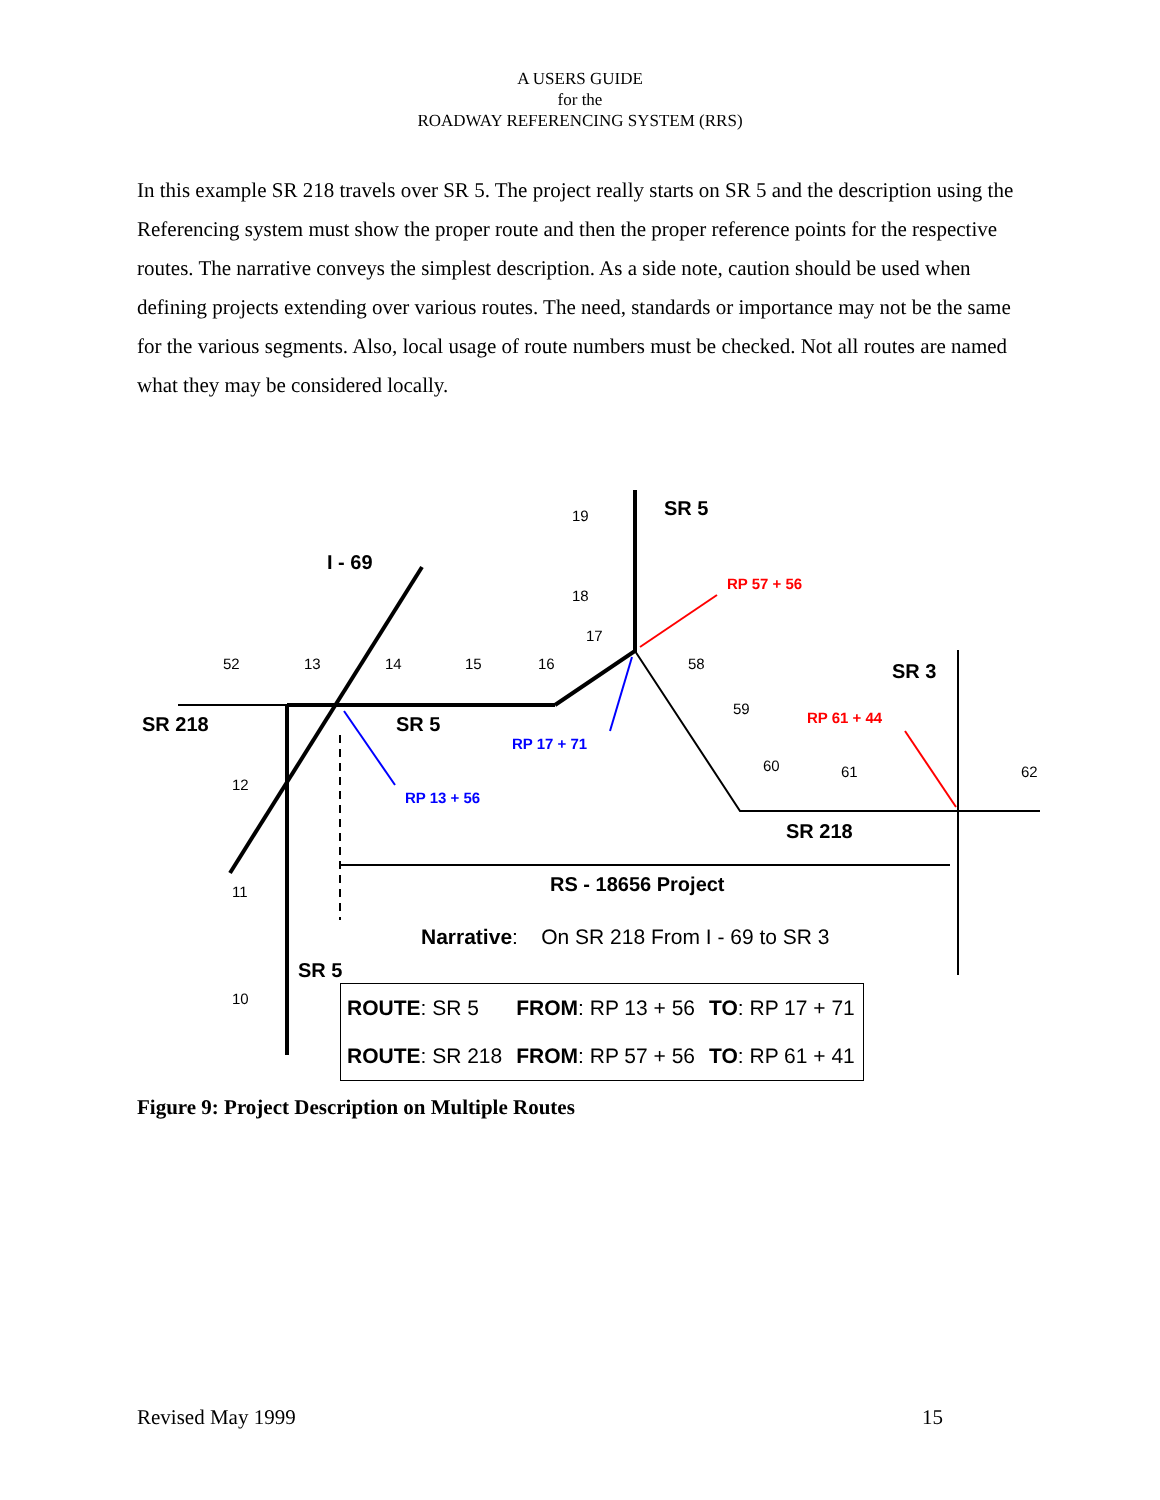A USERS GUIDE
for the
ROADWAY REFERENCING SYSTEM (RRS)
In this example SR 218 travels over SR 5. The project really starts on SR 5 and the description using the Referencing system must show the proper route and then the proper reference points for the respective routes. The narrative conveys the simplest description. As a side note, caution should be used when defining projects extending over various routes. The need, standards or importance may not be the same for the various segments. Also, local usage of route numbers must be checked. Not all routes are named what they may be considered locally.
SR 5
I - 69
RP 57 + 56
SR 3
SR 218 SR 5
RP 17 + 71
RP 61 + 44
RP 13 + 56
SR 218
RS - 18656 Project
SR 5
19
18
17
52 13 14 15 16 58
59
60 61 62
12
11
10
Narrative: On SR 218 From I - 69 to SR 3
| ROUTE : SR 5 | FROM : RP 13 + 56 | TO : RP 17 + 71 |
| ROUTE : SR 218 | FROM : RP 57 + 56 | TO : RP 61 + 41 |
Figure 9: Project Description on Multiple Routes
Revised May 1999 15